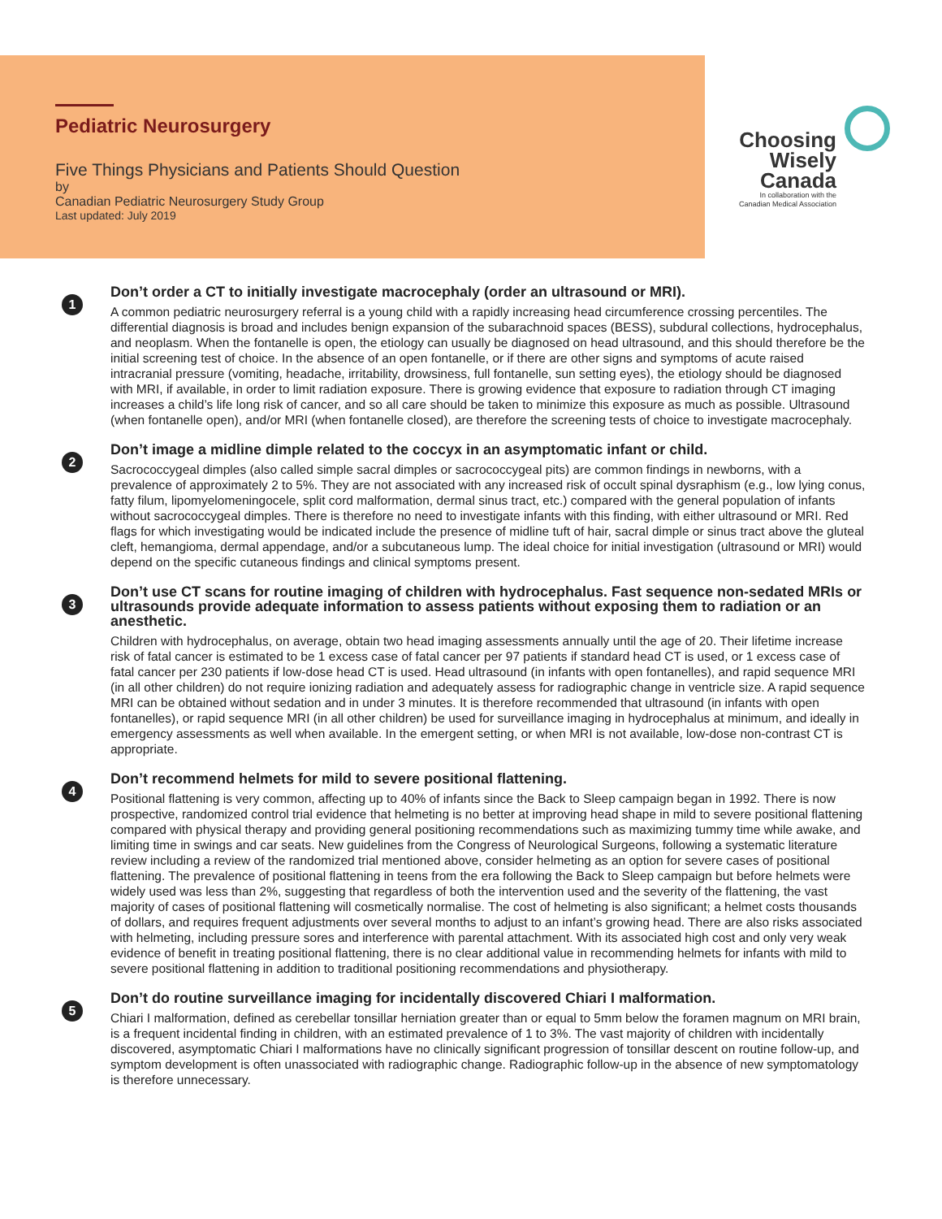Pediatric Neurosurgery
Five Things Physicians and Patients Should Question
by
Canadian Pediatric Neurosurgery Study Group
Last updated: July 2019
Choosing
Wisely
Canada
In collaboration with the
Canadian Medical Association
1
Don’t order a CT to initially investigate macrocephaly (order an ultrasound or MRI).
A common pediatric neurosurgery referral is a young child with a rapidly increasing head circumference crossing percentiles. The differential diagnosis is broad and includes benign expansion of the subarachnoid spaces (BESS), subdural collections, hydrocephalus, and neoplasm. When the fontanelle is open, the etiology can usually be diagnosed on head ultrasound, and this should therefore be the initial screening test of choice. In the absence of an open fontanelle, or if there are other signs and symptoms of acute raised intracranial pressure (vomiting, headache, irritability, drowsiness, full fontanelle, sun setting eyes), the etiology should be diagnosed with MRI, if available, in order to limit radiation exposure. There is growing evidence that exposure to radiation through CT imaging increases a child’s life long risk of cancer, and so all care should be taken to minimize this exposure as much as possible. Ultrasound (when fontanelle open), and/or MRI (when fontanelle closed), are therefore the screening tests of choice to investigate macrocephaly.
2
Don’t image a midline dimple related to the coccyx in an asymptomatic infant or child.
Sacrococcygeal dimples (also called simple sacral dimples or sacrococcygeal pits) are common findings in newborns, with a prevalence of approximately 2 to 5%. They are not associated with any increased risk of occult spinal dysraphism (e.g., low lying conus, fatty filum, lipomyelomeningocele, split cord malformation, dermal sinus tract, etc.) compared with the general population of infants without sacrococcygeal dimples. There is therefore no need to investigate infants with this finding, with either ultrasound or MRI. Red flags for which investigating would be indicated include the presence of midline tuft of hair, sacral dimple or sinus tract above the gluteal cleft, hemangioma, dermal appendage, and/or a subcutaneous lump. The ideal choice for initial investigation (ultrasound or MRI) would depend on the specific cutaneous findings and clinical symptoms present.
3
Don’t use CT scans for routine imaging of children with hydrocephalus. Fast sequence non-sedated MRIs or ultrasounds provide adequate information to assess patients without exposing them to radiation or an anesthetic.
Children with hydrocephalus, on average, obtain two head imaging assessments annually until the age of 20. Their lifetime increase risk of fatal cancer is estimated to be 1 excess case of fatal cancer per 97 patients if standard head CT is used, or 1 excess case of fatal cancer per 230 patients if low-dose head CT is used. Head ultrasound (in infants with open fontanelles), and rapid sequence MRI (in all other children) do not require ionizing radiation and adequately assess for radiographic change in ventricle size. A rapid sequence MRI can be obtained without sedation and in under 3 minutes. It is therefore recommended that ultrasound (in infants with open fontanelles), or rapid sequence MRI (in all other children) be used for surveillance imaging in hydrocephalus at minimum, and ideally in emergency assessments as well when available. In the emergent setting, or when MRI is not available, low-dose non-contrast CT is appropriate.
4
Don’t recommend helmets for mild to severe positional flattening.
Positional flattening is very common, affecting up to 40% of infants since the Back to Sleep campaign began in 1992. There is now prospective, randomized control trial evidence that helmeting is no better at improving head shape in mild to severe positional flattening compared with physical therapy and providing general positioning recommendations such as maximizing tummy time while awake, and limiting time in swings and car seats. New guidelines from the Congress of Neurological Surgeons, following a systematic literature review including a review of the randomized trial mentioned above, consider helmeting as an option for severe cases of positional flattening. The prevalence of positional flattening in teens from the era following the Back to Sleep campaign but before helmets were widely used was less than 2%, suggesting that regardless of both the intervention used and the severity of the flattening, the vast majority of cases of positional flattening will cosmetically normalise. The cost of helmeting is also significant; a helmet costs thousands of dollars, and requires frequent adjustments over several months to adjust to an infant’s growing head. There are also risks associated with helmeting, including pressure sores and interference with parental attachment. With its associated high cost and only very weak evidence of benefit in treating positional flattening, there is no clear additional value in recommending helmets for infants with mild to severe positional flattening in addition to traditional positioning recommendations and physiotherapy.
5
Don’t do routine surveillance imaging for incidentally discovered Chiari I malformation.
Chiari I malformation, defined as cerebellar tonsillar herniation greater than or equal to 5mm below the foramen magnum on MRI brain, is a frequent incidental finding in children, with an estimated prevalence of 1 to 3%. The vast majority of children with incidentally discovered, asymptomatic Chiari I malformations have no clinically significant progression of tonsillar descent on routine follow-up, and symptom development is often unassociated with radiographic change. Radiographic follow-up in the absence of new symptomatology is therefore unnecessary.